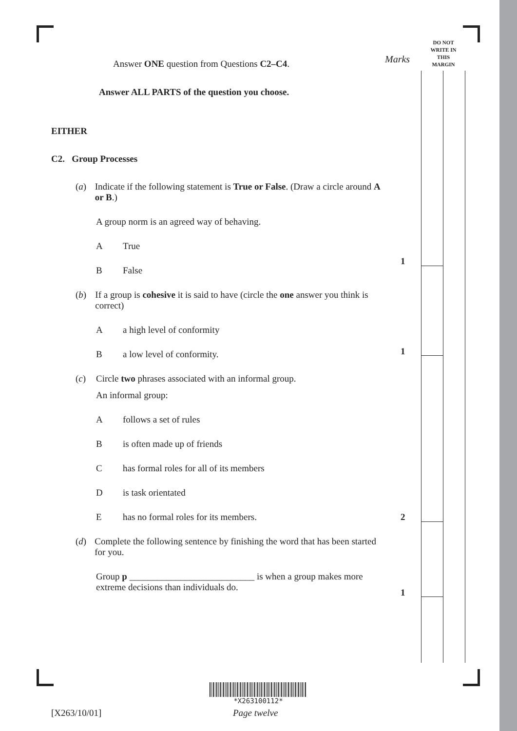Marks
DO NOT
WRITE IN
THIS
MARGIN
1
1
2
1
Answer ONE question from Questions C2–C4.
Answer ALL PARTS of the question you choose.
EITHER
C2. Group Processes
(a) Indicate if the following statement is True or False. (Draw a circle around A or B.)
A group norm is an agreed way of behaving.
A True
B False
(b) If a group is cohesive it is said to have (circle the one answer you think is correct)
Aa high level of conformity
Ba low level of conformity.
(c) Circle two phrases associated with an informal group.
An informal group:
Afollows a set of rules
Bis often made up of friends
Chas formal roles for all of its members
Dis task orientated
Ehas no formal roles for its members.
(d) Complete the following sentence by finishing the word that has been started for you.
Group p ___________________________ is when a group makes more extreme decisions than individuals do.
*X263100112*
[X263/10/01] Page twelve